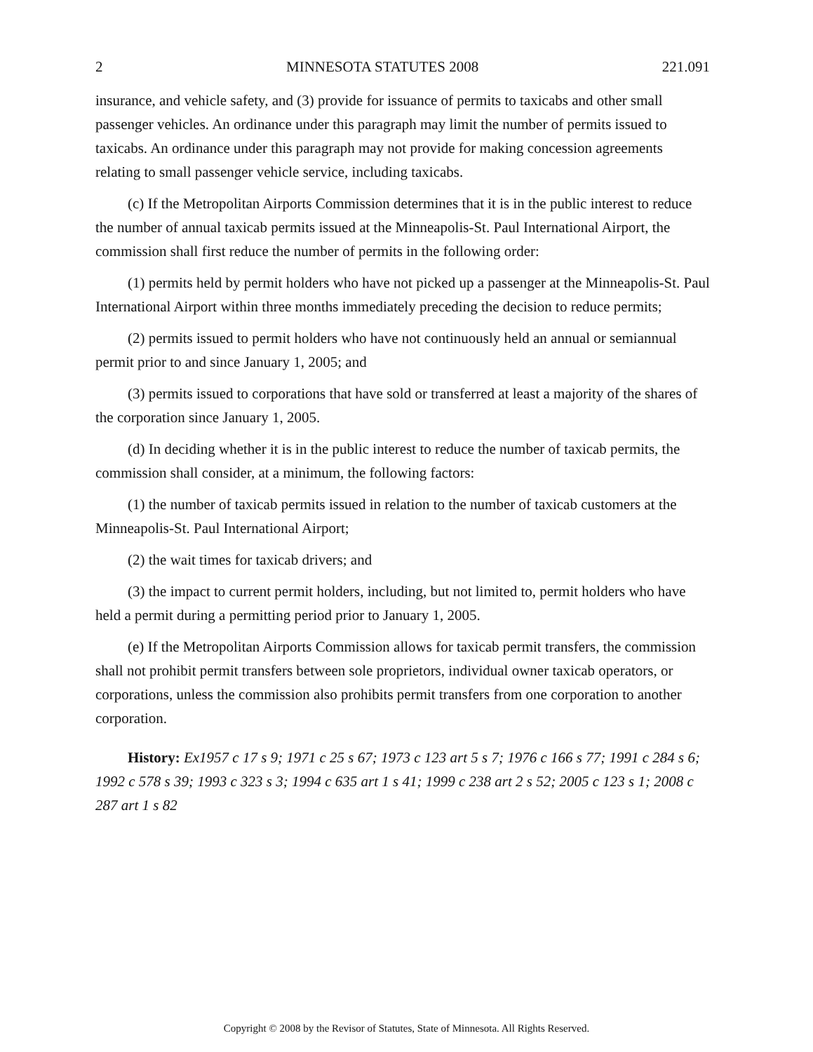2 MINNESOTA STATUTES 2008 221.091
insurance, and vehicle safety, and (3) provide for issuance of permits to taxicabs and other small passenger vehicles. An ordinance under this paragraph may limit the number of permits issued to taxicabs. An ordinance under this paragraph may not provide for making concession agreements relating to small passenger vehicle service, including taxicabs.
(c) If the Metropolitan Airports Commission determines that it is in the public interest to reduce the number of annual taxicab permits issued at the Minneapolis-St. Paul International Airport, the commission shall first reduce the number of permits in the following order:
(1) permits held by permit holders who have not picked up a passenger at the Minneapolis-St. Paul International Airport within three months immediately preceding the decision to reduce permits;
(2) permits issued to permit holders who have not continuously held an annual or semiannual permit prior to and since January 1, 2005; and
(3) permits issued to corporations that have sold or transferred at least a majority of the shares of the corporation since January 1, 2005.
(d) In deciding whether it is in the public interest to reduce the number of taxicab permits, the commission shall consider, at a minimum, the following factors:
(1) the number of taxicab permits issued in relation to the number of taxicab customers at the Minneapolis-St. Paul International Airport;
(2) the wait times for taxicab drivers; and
(3) the impact to current permit holders, including, but not limited to, permit holders who have held a permit during a permitting period prior to January 1, 2005.
(e) If the Metropolitan Airports Commission allows for taxicab permit transfers, the commission shall not prohibit permit transfers between sole proprietors, individual owner taxicab operators, or corporations, unless the commission also prohibits permit transfers from one corporation to another corporation.
History: Ex1957 c 17 s 9; 1971 c 25 s 67; 1973 c 123 art 5 s 7; 1976 c 166 s 77; 1991 c 284 s 6; 1992 c 578 s 39; 1993 c 323 s 3; 1994 c 635 art 1 s 41; 1999 c 238 art 2 s 52; 2005 c 123 s 1; 2008 c 287 art 1 s 82
Copyright © 2008 by the Revisor of Statutes, State of Minnesota. All Rights Reserved.